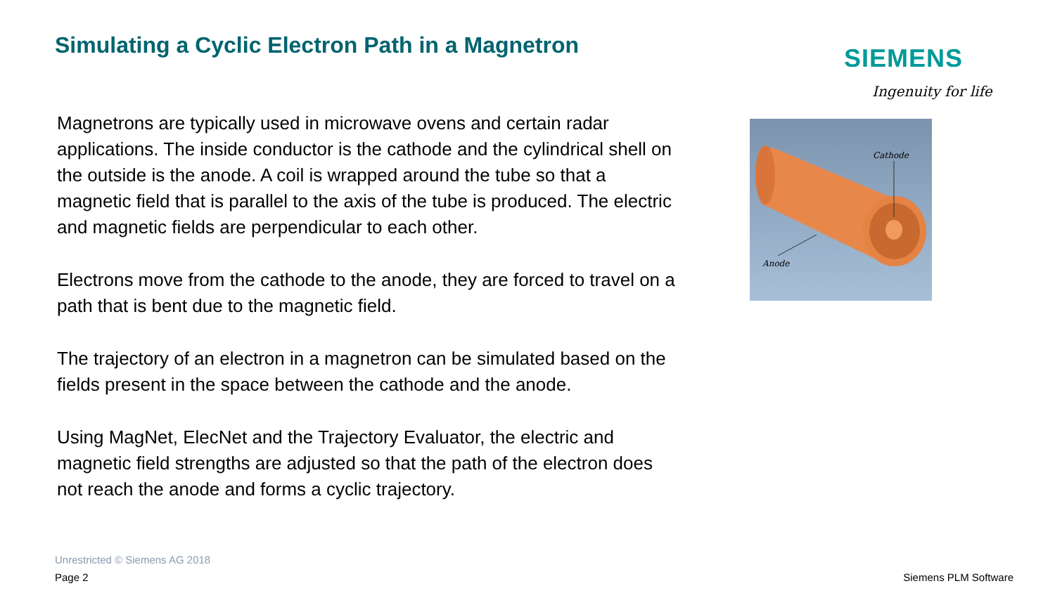Simulating a Cyclic Electron Path in a Magnetron
SIEMENS
Ingenuity for life
Magnetrons are typically used in microwave ovens and certain radar applications. The inside conductor is the cathode and the cylindrical shell on the outside is the anode. A coil is wrapped around the tube so that a magnetic field that is parallel to the axis of the tube is produced. The electric and magnetic fields are perpendicular to each other.
Electrons move from the cathode to the anode, they are forced to travel on a path that is bent due to the magnetic field.
The trajectory of an electron in a magnetron can be simulated based on the fields present in the space between the cathode and the anode.
Using MagNet, ElecNet and the Trajectory Evaluator, the electric and magnetic field strengths are adjusted so that the path of the electron does not reach the anode and forms a cyclic trajectory.
Cathode
Anode
Unrestricted © Siemens AG 2018
Page 2 Siemens PLM Software